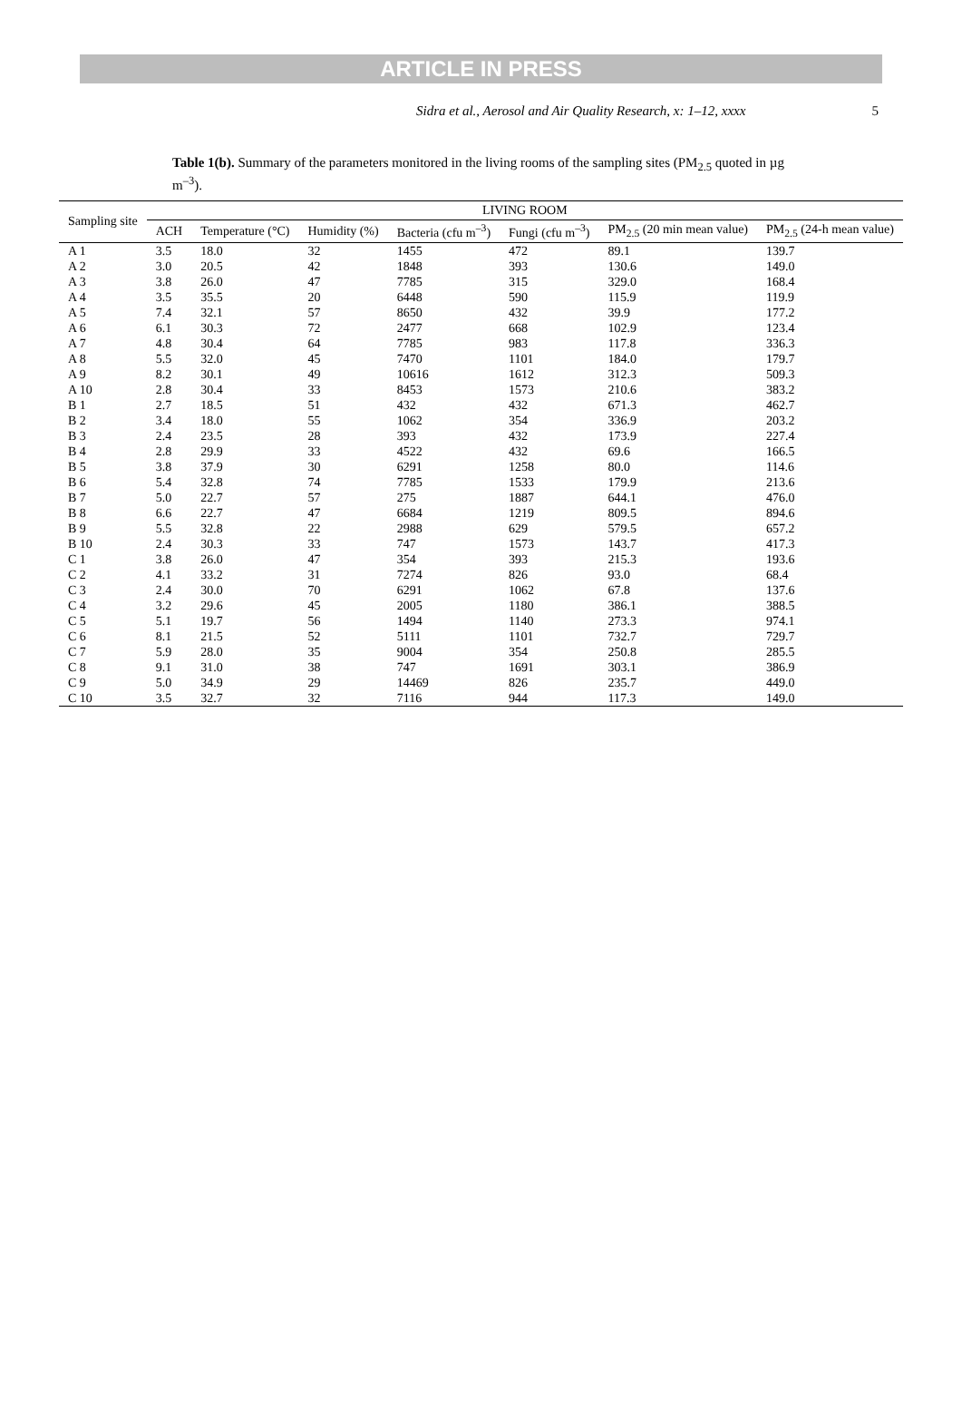ARTICLE IN PRESS
Sidra et al., Aerosol and Air Quality Research, x: 1–12, xxxx 5
Table 1(b). Summary of the parameters monitored in the living rooms of the sampling sites (PM<sub>2.5</sub> quoted in µg m<sup>–3</sup>).
| Sampling site | LIVING ROOM | | | | | | |
| --- | --- | --- | --- | --- | --- | --- | --- |
| | ACH | Temperature (°C) | Humidity (%) | Bacteria (cfu m<sup>–3</sup>) | Fungi (cfu m<sup>–3</sup>) | PM<sub>2.5</sub> (20 min mean value) | PM<sub>2.5</sub> (24-h mean value) |
| A 1 | 3.5 | 18.0 | 32 | 1455 | 472 | 89.1 | 139.7 |
| A 2 | 3.0 | 20.5 | 42 | 1848 | 393 | 130.6 | 149.0 |
| A 3 | 3.8 | 26.0 | 47 | 7785 | 315 | 329.0 | 168.4 |
| A 4 | 3.5 | 35.5 | 20 | 6448 | 590 | 115.9 | 119.9 |
| A 5 | 7.4 | 32.1 | 57 | 8650 | 432 | 39.9 | 177.2 |
| A 6 | 6.1 | 30.3 | 72 | 2477 | 668 | 102.9 | 123.4 |
| A 7 | 4.8 | 30.4 | 64 | 7785 | 983 | 117.8 | 336.3 |
| A 8 | 5.5 | 32.0 | 45 | 7470 | 1101 | 184.0 | 179.7 |
| A 9 | 8.2 | 30.1 | 49 | 10616 | 1612 | 312.3 | 509.3 |
| A 10 | 2.8 | 30.4 | 33 | 8453 | 1573 | 210.6 | 383.2 |
| B 1 | 2.7 | 18.5 | 51 | 432 | 432 | 671.3 | 462.7 |
| B 2 | 3.4 | 18.0 | 55 | 1062 | 354 | 336.9 | 203.2 |
| B 3 | 2.4 | 23.5 | 28 | 393 | 432 | 173.9 | 227.4 |
| B 4 | 2.8 | 29.9 | 33 | 4522 | 432 | 69.6 | 166.5 |
| B 5 | 3.8 | 37.9 | 30 | 6291 | 1258 | 80.0 | 114.6 |
| B 6 | 5.4 | 32.8 | 74 | 7785 | 1533 | 179.9 | 213.6 |
| B 7 | 5.0 | 22.7 | 57 | 275 | 1887 | 644.1 | 476.0 |
| B 8 | 6.6 | 22.7 | 47 | 6684 | 1219 | 809.5 | 894.6 |
| B 9 | 5.5 | 32.8 | 22 | 2988 | 629 | 579.5 | 657.2 |
| B 10 | 2.4 | 30.3 | 33 | 747 | 1573 | 143.7 | 417.3 |
| C 1 | 3.8 | 26.0 | 47 | 354 | 393 | 215.3 | 193.6 |
| C 2 | 4.1 | 33.2 | 31 | 7274 | 826 | 93.0 | 68.4 |
| C 3 | 2.4 | 30.0 | 70 | 6291 | 1062 | 67.8 | 137.6 |
| C 4 | 3.2 | 29.6 | 45 | 2005 | 1180 | 386.1 | 388.5 |
| C 5 | 5.1 | 19.7 | 56 | 1494 | 1140 | 273.3 | 974.1 |
| C 6 | 8.1 | 21.5 | 52 | 5111 | 1101 | 732.7 | 729.7 |
| C 7 | 5.9 | 28.0 | 35 | 9004 | 354 | 250.8 | 285.5 |
| C 8 | 9.1 | 31.0 | 38 | 747 | 1691 | 303.1 | 386.9 |
| C 9 | 5.0 | 34.9 | 29 | 14469 | 826 | 235.7 | 449.0 |
| C 10 | 3.5 | 32.7 | 32 | 7116 | 944 | 117.3 | 149.0 |